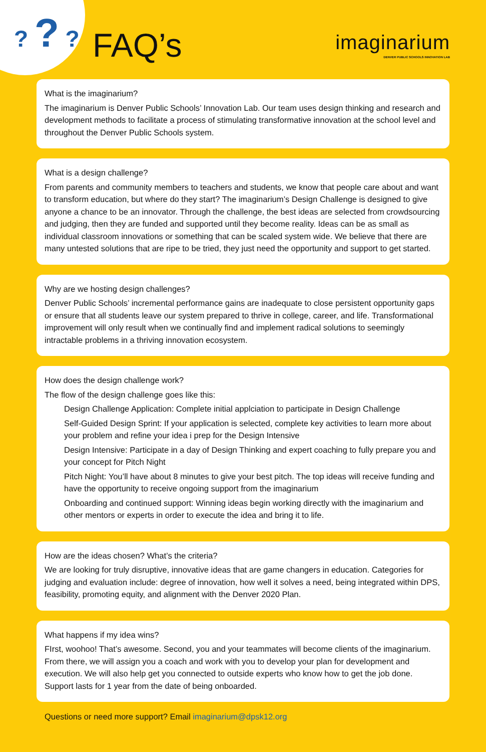? ? ?
FAQ’s
imaginarium
DENVER PUBLIC SCHOOLS INNOVATION LAB
What is the imaginarium?
The imaginarium is Denver Public Schools’ Innovation Lab. Our team uses design thinking and research and development methods to facilitate a process of stimulating transformative innovation at the school level and throughout the Denver Public Schools system.
What is a design challenge?
From parents and community members to teachers and students, we know that people care about and want to transform education, but where do they start? The imaginarium’s Design Challenge is designed to give anyone a chance to be an innovator. Through the challenge, the best ideas are selected from crowdsourcing and judging, then they are funded and supported until they become reality. Ideas can be as small as individual classroom innovations or something that can be scaled system wide. We believe that there are many untested solutions that are ripe to be tried, they just need the opportunity and support to get started.
Why are we hosting design challenges?
Denver Public Schools’ incremental performance gains are inadequate to close persistent opportunity gaps or ensure that all students leave our system prepared to thrive in college, career, and life. Transformational improvement will only result when we continually find and implement radical solutions to seemingly intractable problems in a thriving innovation ecosystem.
How does the design challenge work?
The flow of the design challenge goes like this:
Design Challenge Application: Complete initial applciation to participate in Design Challenge
Self-Guided Design Sprint: If your application is selected, complete key activities to learn more about your problem and refine your idea i prep for the Design Intensive
Design Intensive: Participate in a day of Design Thinking and expert coaching to fully prepare you and your concept for Pitch Night
Pitch Night: You’ll have about 8 minutes to give your best pitch. The top ideas will receive funding and have the opportunity to receive ongoing support from the imaginarium
Onboarding and continued support: Winning ideas begin working directly with the imaginarium and other mentors or experts in order to execute the idea and bring it to life.
How are the ideas chosen? What’s the criteria?
We are looking for truly disruptive, innovative ideas that are game changers in education. Categories for judging and evaluation include: degree of innovation, how well it solves a need, being integrated within DPS, feasibility, promoting equity, and alignment with the Denver 2020 Plan.
What happens if my idea wins?
FIrst, woohoo! That’s awesome. Second, you and your teammates will become clients of the imaginarium. From there, we will assign you a coach and work with you to develop your plan for development and execution. We will also help get you connected to outside experts who know how to get the job done. Support lasts for 1 year from the date of being onboarded.
Questions or need more support? Email imaginarium@dpsk12.org